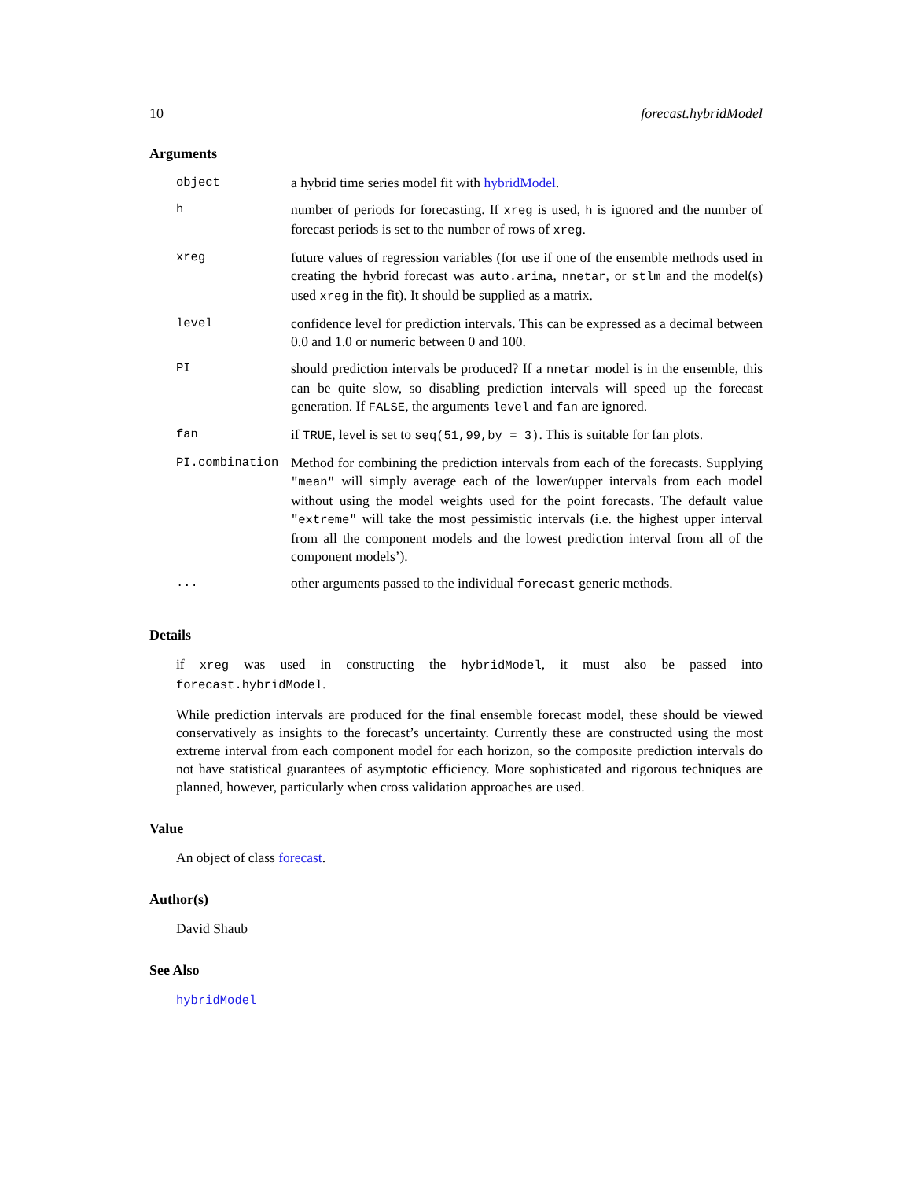10 forecast.hybridModel
Arguments
| object | a hybrid time series model fit with hybridModel . |
| h | number of periods for forecasting. If xreg is used, h is ignored and the number of forecast periods is set to the number of rows of xreg . |
| xreg | future values of regression variables (for use if one of the ensemble methods used in creating the hybrid forecast was auto.arima , nnetar , or stlm and the model(s) used xreg in the fit). It should be supplied as a matrix. |
| level | confidence level for prediction intervals. This can be expressed as a decimal between 0.0 and 1.0 or numeric between 0 and 100. |
| PI | should prediction intervals be produced? If a nnetar model is in the ensemble, this can be quite slow, so disabling prediction intervals will speed up the forecast generation. If FALSE , the arguments level and fan are ignored. |
| fan | if TRUE , level is set to seq(51,99,by = 3) . This is suitable for fan plots. |
| PI.combination | Method for combining the prediction intervals from each of the forecasts. Supplying "mean" will simply average each of the lower/upper intervals from each model without using the model weights used for the point forecasts. The default value "extreme" will take the most pessimistic intervals (i.e. the highest upper interval from all the component models and the lowest prediction interval from all of the component models’). |
| ... | other arguments passed to the individual forecast generic methods. |
Details
if xreg was used in constructing the hybridModel, it must also be passed into forecast.hybridModel.
While prediction intervals are produced for the final ensemble forecast model, these should be viewed conservatively as insights to the forecast’s uncertainty. Currently these are constructed using the most extreme interval from each component model for each horizon, so the composite prediction intervals do not have statistical guarantees of asymptotic efficiency. More sophisticated and rigorous techniques are planned, however, particularly when cross validation approaches are used.
Value
An object of class forecast.
Author(s)
David Shaub
See Also
hybridModel